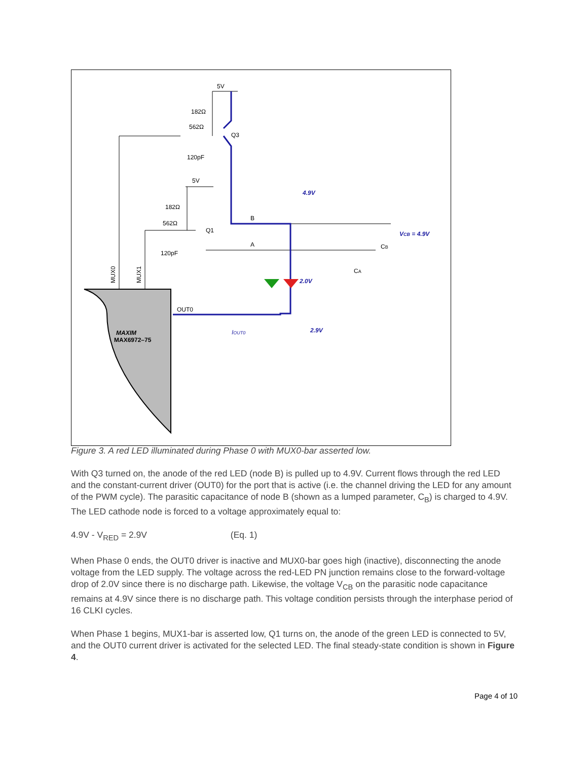5V
182Ω
562Ω
Q3
120pF
5V
182Ω
562Ω
Q1
120pF
B
A
4.9V
VCB = 4.9V
CB
CA
2.0V
OUT0
IOUT0
2.9V
MAXIM
MAX6972–75
MUX0
MUX1
Figure 3. A red LED illuminated during Phase 0 with MUX0-bar asserted low.
With Q3 turned on, the anode of the red LED (node B) is pulled up to 4.9V. Current flows through the red LED and the constant-current driver (OUT0) for the port that is active (i.e. the channel driving the LED for any amount of the PWM cycle). The parasitic capacitance of node B (shown as a lumped parameter, C<sub>B</sub>) is charged to 4.9V. The LED cathode node is forced to a voltage approximately equal to:
4.9V - V<sub>RED</sub> = 2.9V (Eq. 1)
When Phase 0 ends, the OUT0 driver is inactive and MUX0-bar goes high (inactive), disconnecting the anode voltage from the LED supply. The voltage across the red-LED PN junction remains close to the forward-voltage drop of 2.0V since there is no discharge path. Likewise, the voltage V<sub>CB</sub> on the parasitic node capacitance remains at 4.9V since there is no discharge path. This voltage condition persists through the interphase period of 16 CLKI cycles.
When Phase 1 begins, MUX1-bar is asserted low, Q1 turns on, the anode of the green LED is connected to 5V, and the OUT0 current driver is activated for the selected LED. The final steady-state condition is shown in Figure 4.
Page 4 of 10